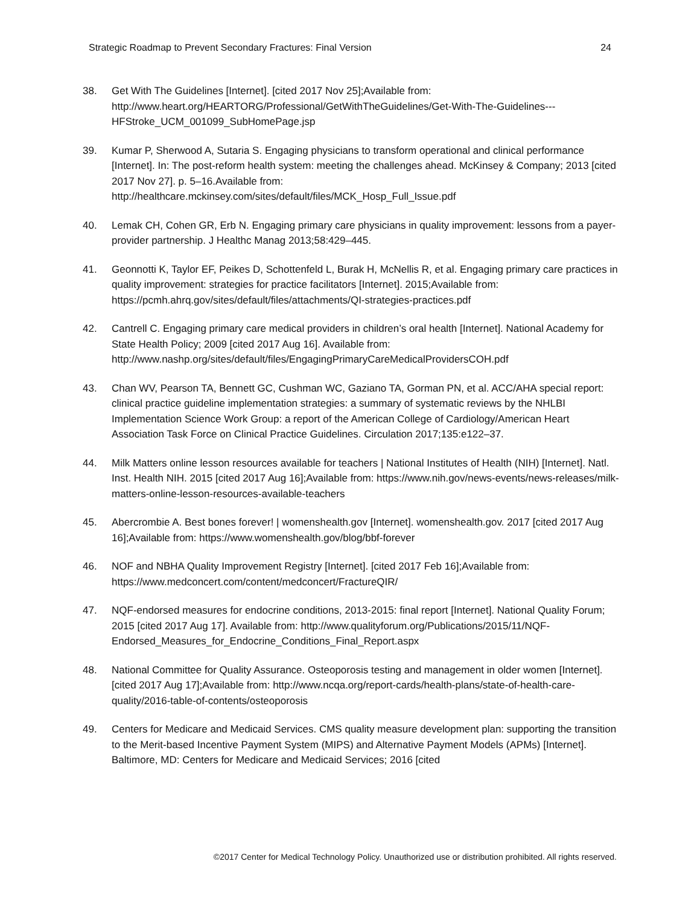Strategic Roadmap to Prevent Secondary Fractures: Final Version 24
38. Get With The Guidelines [Internet]. [cited 2017 Nov 25];Available from: http://www.heart.org/HEARTORG/Professional/GetWithTheGuidelines/Get-With-The-Guidelines---HFStroke_UCM_001099_SubHomePage.jsp
39. Kumar P, Sherwood A, Sutaria S. Engaging physicians to transform operational and clinical performance [Internet]. In: The post-reform health system: meeting the challenges ahead. McKinsey & Company; 2013 [cited 2017 Nov 27]. p. 5–16.Available from: http://healthcare.mckinsey.com/sites/default/files/MCK_Hosp_Full_Issue.pdf
40. Lemak CH, Cohen GR, Erb N. Engaging primary care physicians in quality improvement: lessons from a payer-provider partnership. J Healthc Manag 2013;58:429–445.
41. Geonnotti K, Taylor EF, Peikes D, Schottenfeld L, Burak H, McNellis R, et al. Engaging primary care practices in quality improvement: strategies for practice facilitators [Internet]. 2015;Available from: https://pcmh.ahrq.gov/sites/default/files/attachments/QI-strategies-practices.pdf
42. Cantrell C. Engaging primary care medical providers in children’s oral health [Internet]. National Academy for State Health Policy; 2009 [cited 2017 Aug 16]. Available from: http://www.nashp.org/sites/default/files/EngagingPrimaryCareMedicalProvidersCOH.pdf
43. Chan WV, Pearson TA, Bennett GC, Cushman WC, Gaziano TA, Gorman PN, et al. ACC/AHA special report: clinical practice guideline implementation strategies: a summary of systematic reviews by the NHLBI Implementation Science Work Group: a report of the American College of Cardiology/American Heart Association Task Force on Clinical Practice Guidelines. Circulation 2017;135:e122–37.
44. Milk Matters online lesson resources available for teachers | National Institutes of Health (NIH) [Internet]. Natl. Inst. Health NIH. 2015 [cited 2017 Aug 16];Available from: https://www.nih.gov/news-events/news-releases/milk-matters-online-lesson-resources-available-teachers
45. Abercrombie A. Best bones forever! | womenshealth.gov [Internet]. womenshealth.gov. 2017 [cited 2017 Aug 16];Available from: https://www.womenshealth.gov/blog/bbf-forever
46. NOF and NBHA Quality Improvement Registry [Internet]. [cited 2017 Feb 16];Available from: https://www.medconcert.com/content/medconcert/FractureQIR/
47. NQF-endorsed measures for endocrine conditions, 2013-2015: final report [Internet]. National Quality Forum; 2015 [cited 2017 Aug 17]. Available from: http://www.qualityforum.org/Publications/2015/11/NQF-Endorsed_Measures_for_Endocrine_Conditions_Final_Report.aspx
48. National Committee for Quality Assurance. Osteoporosis testing and management in older women [Internet]. [cited 2017 Aug 17];Available from: http://www.ncqa.org/report-cards/health-plans/state-of-health-care-quality/2016-table-of-contents/osteoporosis
49. Centers for Medicare and Medicaid Services. CMS quality measure development plan: supporting the transition to the Merit-based Incentive Payment System (MIPS) and Alternative Payment Models (APMs) [Internet]. Baltimore, MD: Centers for Medicare and Medicaid Services; 2016 [cited
©2017 Center for Medical Technology Policy. Unauthorized use or distribution prohibited. All rights reserved.